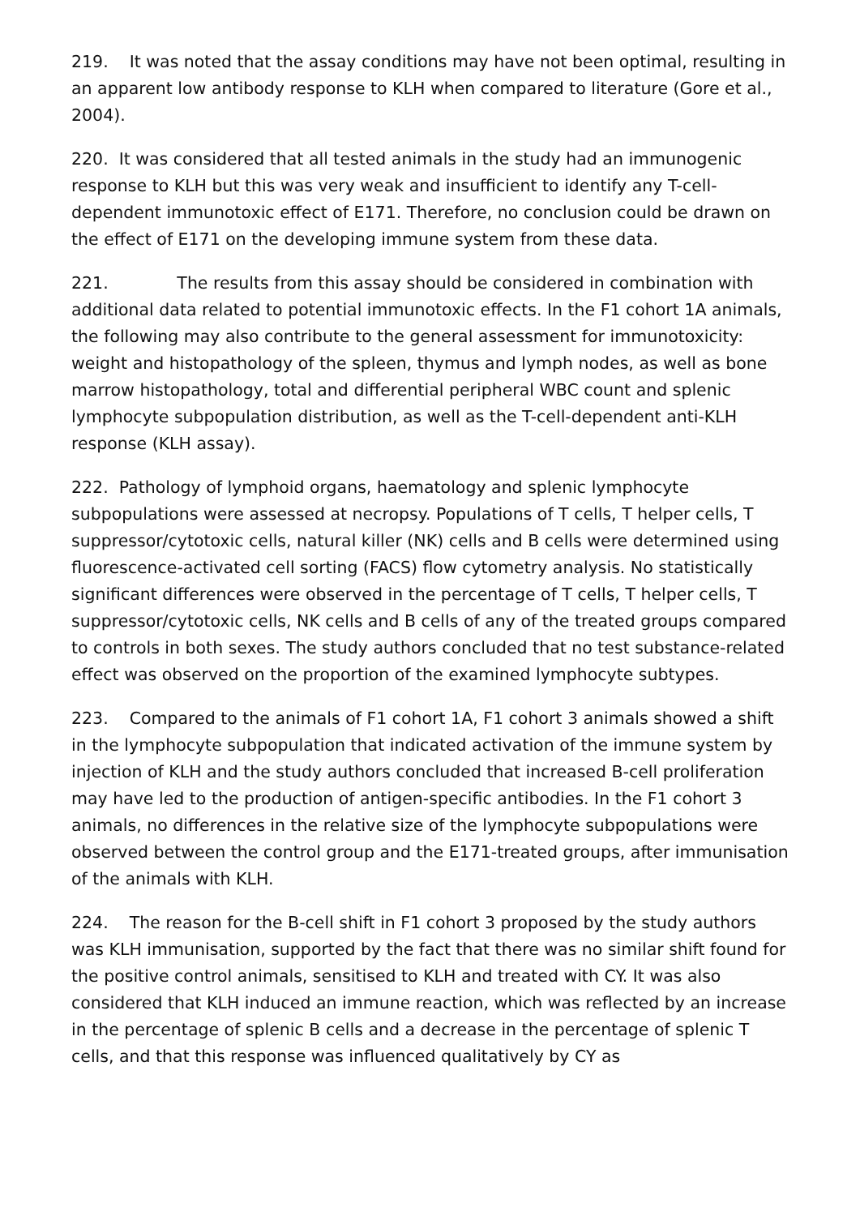219. It was noted that the assay conditions may have not been optimal, resulting in an apparent low antibody response to KLH when compared to literature (Gore et al., 2004).
220. It was considered that all tested animals in the study had an immunogenic response to KLH but this was very weak and insufficient to identify any T-cell-dependent immunotoxic effect of E171. Therefore, no conclusion could be drawn on the effect of E171 on the developing immune system from these data.
221. The results from this assay should be considered in combination with additional data related to potential immunotoxic effects. In the F1 cohort 1A animals, the following may also contribute to the general assessment for immunotoxicity: weight and histopathology of the spleen, thymus and lymph nodes, as well as bone marrow histopathology, total and differential peripheral WBC count and splenic lymphocyte subpopulation distribution, as well as the T-cell-dependent anti-KLH response (KLH assay).
222. Pathology of lymphoid organs, haematology and splenic lymphocyte subpopulations were assessed at necropsy. Populations of T cells, T helper cells, T suppressor/cytotoxic cells, natural killer (NK) cells and B cells were determined using fluorescence-activated cell sorting (FACS) flow cytometry analysis. No statistically significant differences were observed in the percentage of T cells, T helper cells, T suppressor/cytotoxic cells, NK cells and B cells of any of the treated groups compared to controls in both sexes. The study authors concluded that no test substance-related effect was observed on the proportion of the examined lymphocyte subtypes.
223. Compared to the animals of F1 cohort 1A, F1 cohort 3 animals showed a shift in the lymphocyte subpopulation that indicated activation of the immune system by injection of KLH and the study authors concluded that increased B-cell proliferation may have led to the production of antigen-specific antibodies. In the F1 cohort 3 animals, no differences in the relative size of the lymphocyte subpopulations were observed between the control group and the E171-treated groups, after immunisation of the animals with KLH.
224. The reason for the B-cell shift in F1 cohort 3 proposed by the study authors was KLH immunisation, supported by the fact that there was no similar shift found for the positive control animals, sensitised to KLH and treated with CY. It was also considered that KLH induced an immune reaction, which was reflected by an increase in the percentage of splenic B cells and a decrease in the percentage of splenic T cells, and that this response was influenced qualitatively by CY as